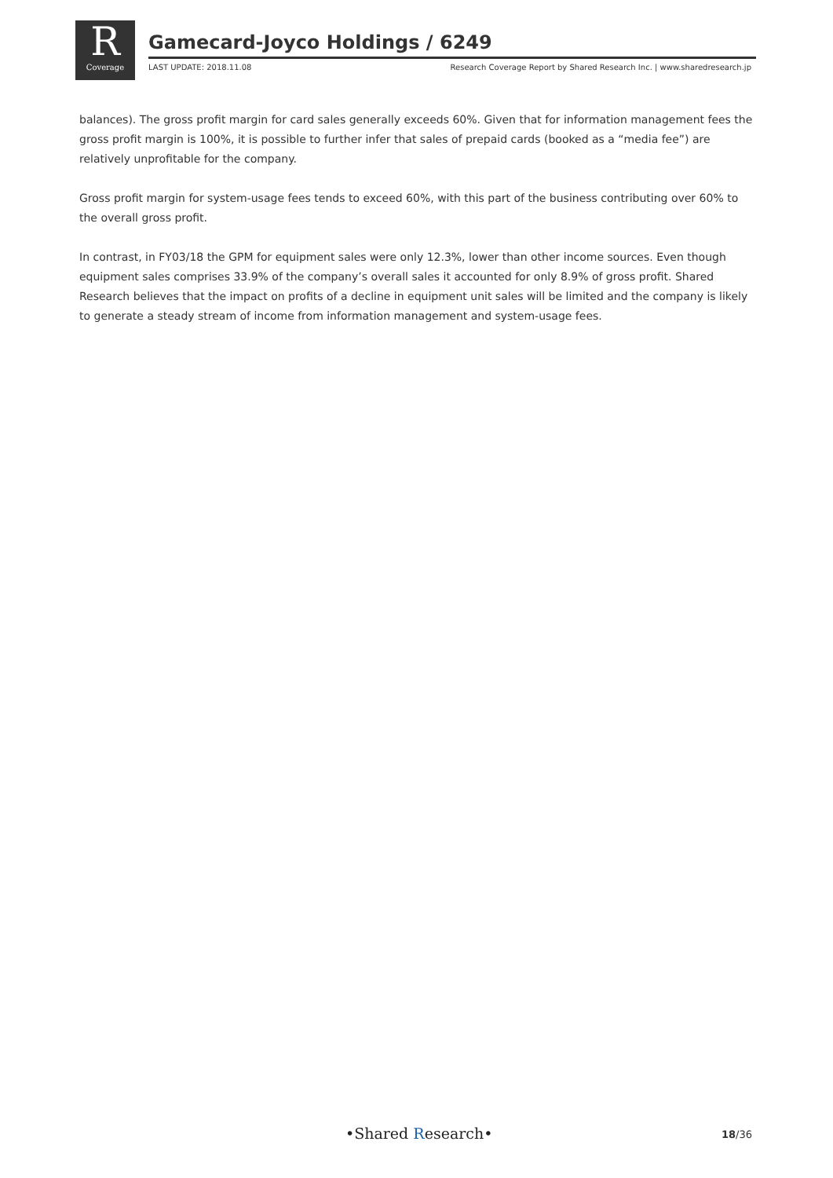R
Coverage
Gamecard-Joyco Holdings / 6249
LAST UPDATE: 2018.11.08
Research Coverage Report by Shared Research Inc. | www.sharedresearch.jp
balances). The gross profit margin for card sales generally exceeds 60%. Given that for information management fees the gross profit margin is 100%, it is possible to further infer that sales of prepaid cards (booked as a “media fee”) are relatively unprofitable for the company.
Gross profit margin for system-usage fees tends to exceed 60%, with this part of the business contributing over 60% to the overall gross profit.
In contrast, in FY03/18 the GPM for equipment sales were only 12.3%, lower than other income sources. Even though equipment sales comprises 33.9% of the company’s overall sales it accounted for only 8.9% of gross profit. Shared Research believes that the impact on profits of a decline in equipment unit sales will be limited and the company is likely to generate a steady stream of income from information management and system-usage fees.
•Shared Research• 18/36